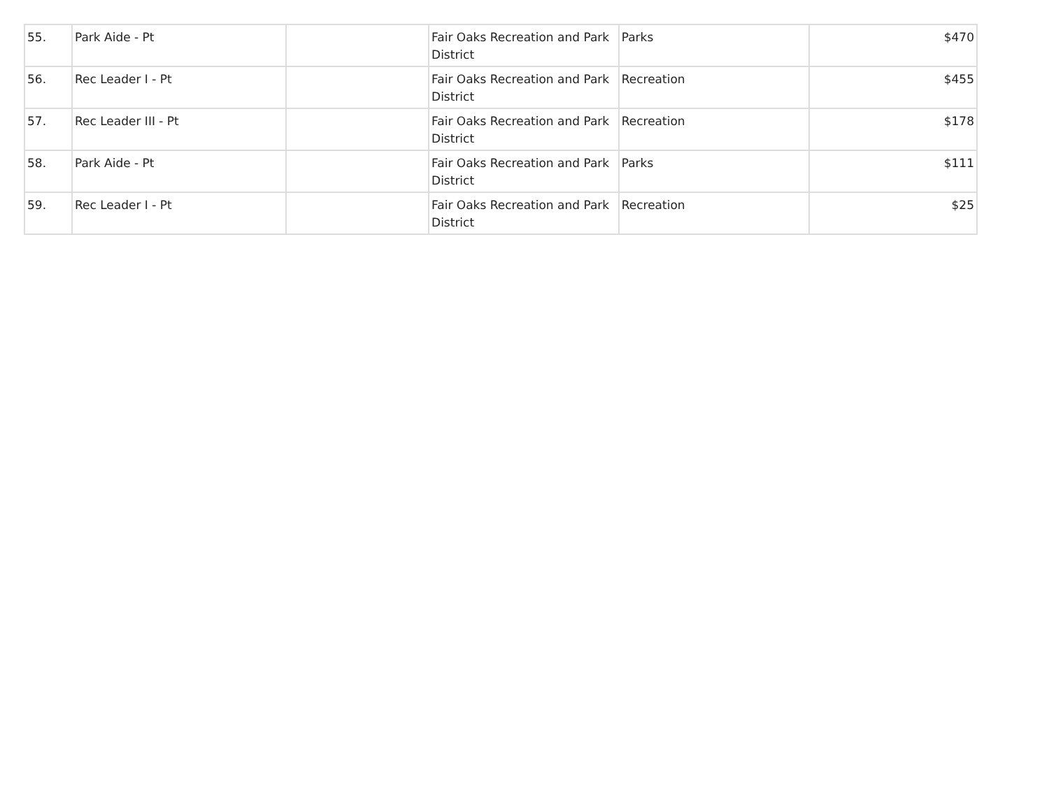| 55. | Park Aide - Pt | | Fair Oaks Recreation and Park District | Parks | $470 |
| 56. | Rec Leader I - Pt | | Fair Oaks Recreation and Park District | Recreation | $455 |
| 57. | Rec Leader III - Pt | | Fair Oaks Recreation and Park District | Recreation | $178 |
| 58. | Park Aide - Pt | | Fair Oaks Recreation and Park District | Parks | $111 |
| 59. | Rec Leader I - Pt | | Fair Oaks Recreation and Park District | Recreation | $25 |